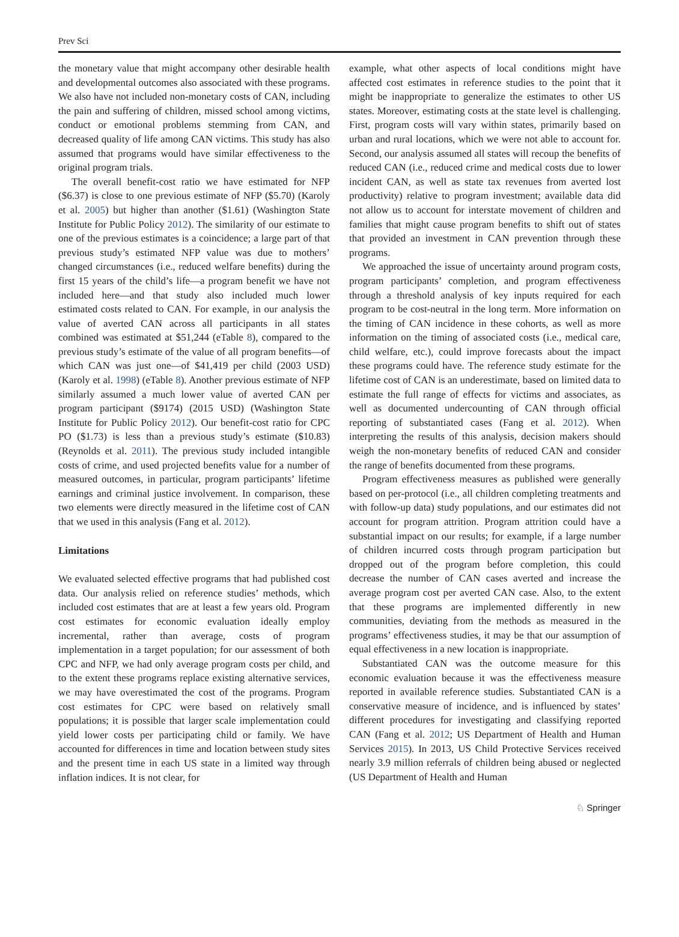Prev Sci
the monetary value that might accompany other desirable health and developmental outcomes also associated with these programs. We also have not included non-monetary costs of CAN, including the pain and suffering of children, missed school among victims, conduct or emotional problems stemming from CAN, and decreased quality of life among CAN victims. This study has also assumed that programs would have similar effectiveness to the original program trials.
The overall benefit-cost ratio we have estimated for NFP ($6.37) is close to one previous estimate of NFP ($5.70) (Karoly et al. 2005) but higher than another ($1.61) (Washington State Institute for Public Policy 2012). The similarity of our estimate to one of the previous estimates is a coincidence; a large part of that previous study’s estimated NFP value was due to mothers’ changed circumstances (i.e., reduced welfare benefits) during the first 15 years of the child’s life—a program benefit we have not included here—and that study also included much lower estimated costs related to CAN. For example, in our analysis the value of averted CAN across all participants in all states combined was estimated at $51,244 (eTable 8), compared to the previous study’s estimate of the value of all program benefits—of which CAN was just one—of $41,419 per child (2003 USD) (Karoly et al. 1998) (eTable 8). Another previous estimate of NFP similarly assumed a much lower value of averted CAN per program participant ($9174) (2015 USD) (Washington State Institute for Public Policy 2012). Our benefit-cost ratio for CPC PO ($1.73) is less than a previous study’s estimate ($10.83) (Reynolds et al. 2011). The previous study included intangible costs of crime, and used projected benefits value for a number of measured outcomes, in particular, program participants’ lifetime earnings and criminal justice involvement. In comparison, these two elements were directly measured in the lifetime cost of CAN that we used in this analysis (Fang et al. 2012).
Limitations
We evaluated selected effective programs that had published cost data. Our analysis relied on reference studies’ methods, which included cost estimates that are at least a few years old. Program cost estimates for economic evaluation ideally employ incremental, rather than average, costs of program implementation in a target population; for our assessment of both CPC and NFP, we had only average program costs per child, and to the extent these programs replace existing alternative services, we may have overestimated the cost of the programs. Program cost estimates for CPC were based on relatively small populations; it is possible that larger scale implementation could yield lower costs per participating child or family. We have accounted for differences in time and location between study sites and the present time in each US state in a limited way through inflation indices. It is not clear, for
example, what other aspects of local conditions might have affected cost estimates in reference studies to the point that it might be inappropriate to generalize the estimates to other US states. Moreover, estimating costs at the state level is challenging. First, program costs will vary within states, primarily based on urban and rural locations, which we were not able to account for. Second, our analysis assumed all states will recoup the benefits of reduced CAN (i.e., reduced crime and medical costs due to lower incident CAN, as well as state tax revenues from averted lost productivity) relative to program investment; available data did not allow us to account for interstate movement of children and families that might cause program benefits to shift out of states that provided an investment in CAN prevention through these programs.
We approached the issue of uncertainty around program costs, program participants’ completion, and program effectiveness through a threshold analysis of key inputs required for each program to be cost-neutral in the long term. More information on the timing of CAN incidence in these cohorts, as well as more information on the timing of associated costs (i.e., medical care, child welfare, etc.), could improve forecasts about the impact these programs could have. The reference study estimate for the lifetime cost of CAN is an underestimate, based on limited data to estimate the full range of effects for victims and associates, as well as documented undercounting of CAN through official reporting of substantiated cases (Fang et al. 2012). When interpreting the results of this analysis, decision makers should weigh the non-monetary benefits of reduced CAN and consider the range of benefits documented from these programs.
Program effectiveness measures as published were generally based on per-protocol (i.e., all children completing treatments and with follow-up data) study populations, and our estimates did not account for program attrition. Program attrition could have a substantial impact on our results; for example, if a large number of children incurred costs through program participation but dropped out of the program before completion, this could decrease the number of CAN cases averted and increase the average program cost per averted CAN case. Also, to the extent that these programs are implemented differently in new communities, deviating from the methods as measured in the programs’ effectiveness studies, it may be that our assumption of equal effectiveness in a new location is inappropriate.
Substantiated CAN was the outcome measure for this economic evaluation because it was the effectiveness measure reported in available reference studies. Substantiated CAN is a conservative measure of incidence, and is influenced by states’ different procedures for investigating and classifying reported CAN (Fang et al. 2012; US Department of Health and Human Services 2015). In 2013, US Child Protective Services received nearly 3.9 million referrals of children being abused or neglected (US Department of Health and Human
♘ Springer